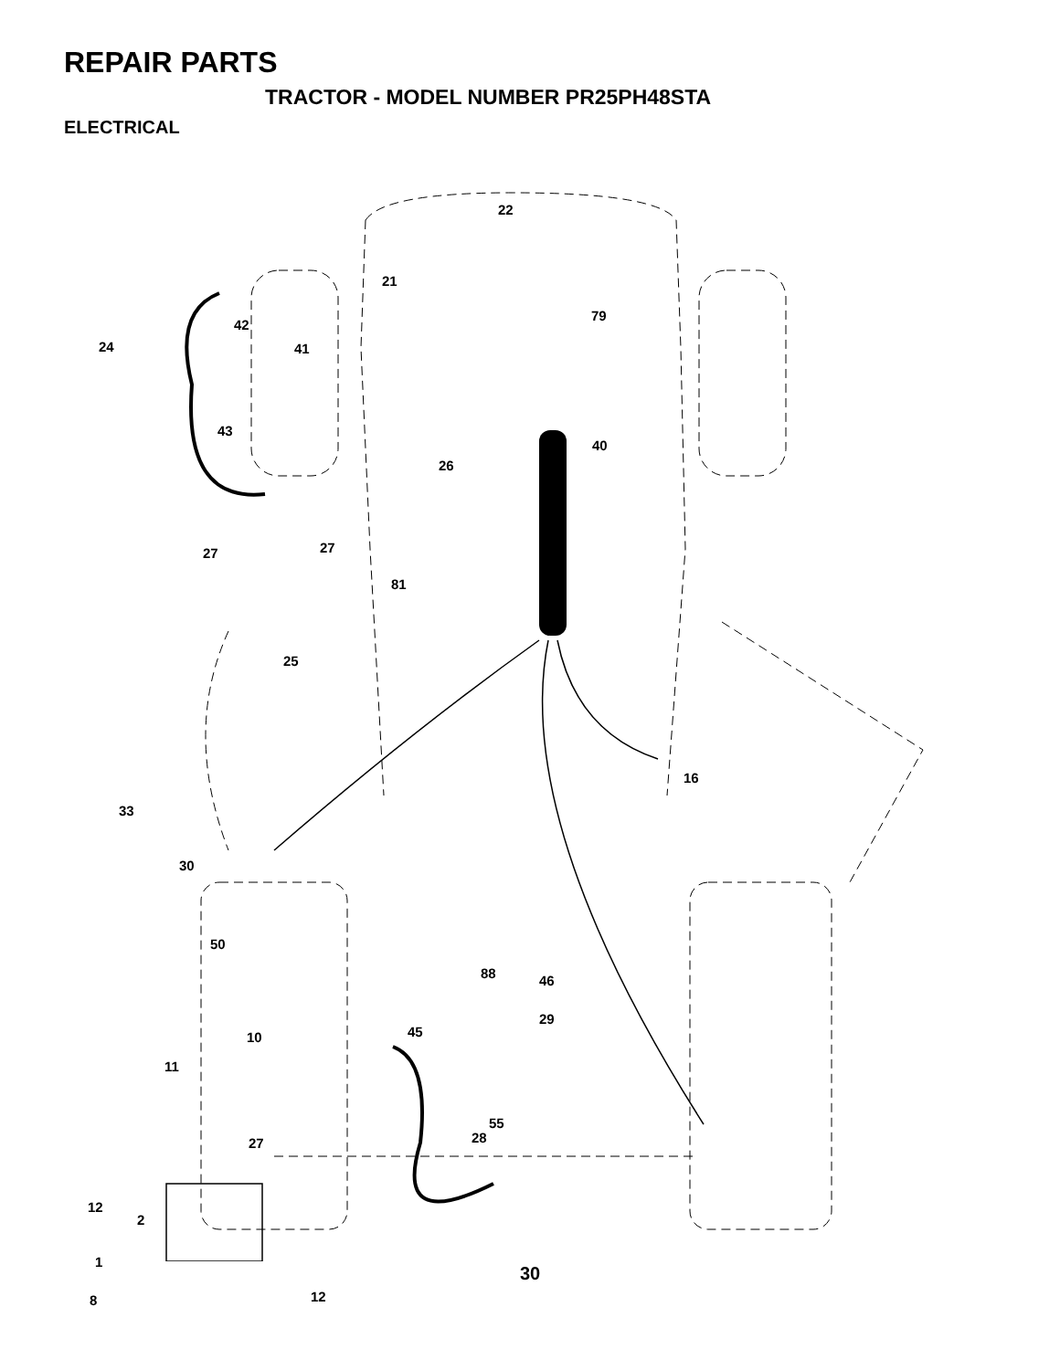REPAIR PARTS
TRACTOR - MODEL NUMBER PR25PH48STA
ELECTRICAL
22
21
79
42
24 41
43
40
26
27 27
81
25
16
33
30
50
88 46
29
10 45
11
55
28 27
12
2
1
8 12
30